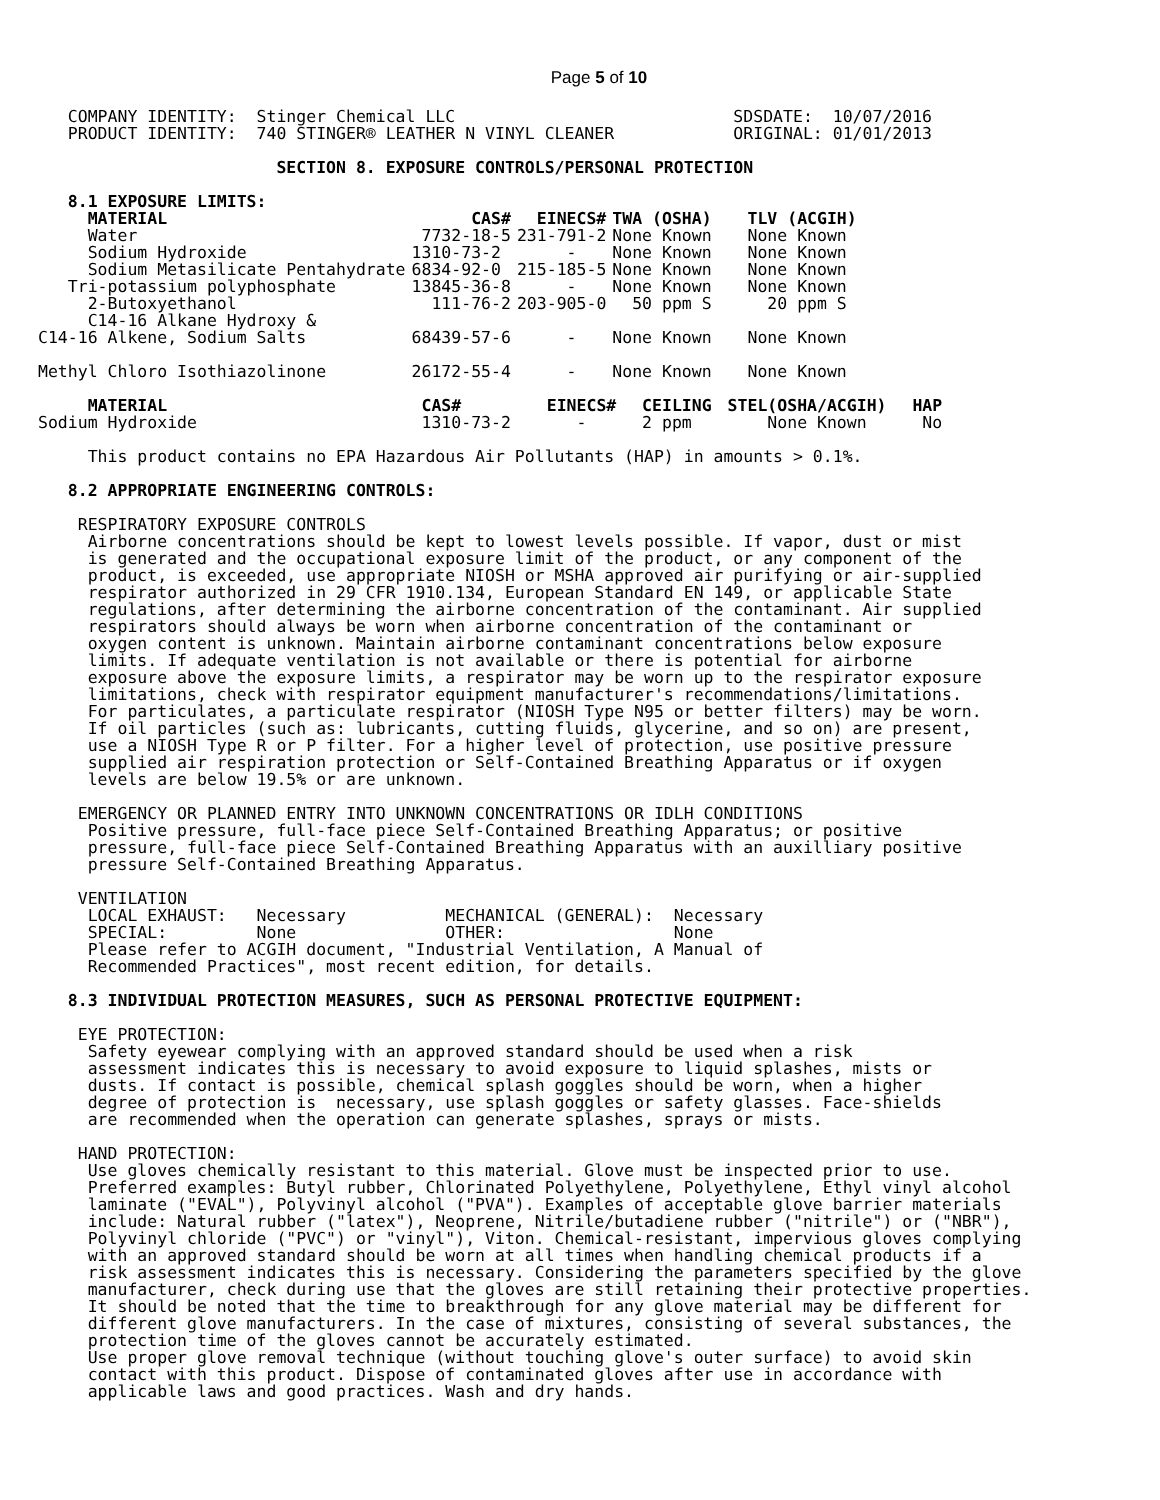Page 5 of 10
   COMPANY IDENTITY:  Stinger Chemical LLC                            SDSDATE:  10/07/2016
   PRODUCT IDENTITY:  740 STINGER® LEATHER N VINYL CLEANER            ORIGINAL: 01/01/2013
                        SECTION 8. EXPOSURE CONTROLS/PERSONAL PROTECTION
   8.1 EXPOSURE LIMITS:
| MATERIAL | CAS# | EINECS# | TWA (OSHA) | TLV (ACGIH) |
| --- | --- | --- | --- | --- |
| Water | 7732-18-5 | 231-791-2 | None Known | None Known |
| Sodium Hydroxide | 1310-73-2 | - | None Known | None Known |
| Sodium Metasilicate Pentahydrate | 6834-92-0 | 215-185-5 | None Known | None Known |
| Tri-potassium polyphosphate | 13845-36-8 | - | None Known | None Known |
| 2-Butoxyethanol | 111-76-2 | 203-905-0 | 50 ppm S | 20 ppm S |
| C14-16 Alkane Hydroxy & C14-16 Alkene, Sodium Salts | 68439-57-6 | - | None Known | None Known |
| Methyl Chloro Isothiazolinone | 26172-55-4 | - | None Known | None Known |
| MATERIAL | CAS# | EINECS# | CEILING | STEL(OSHA/ACGIH) | HAP |
| --- | --- | --- | --- | --- | --- |
| Sodium Hydroxide | 1310-73-2 | - | 2 ppm | None Known | No |
     This product contains no EPA Hazardous Air Pollutants (HAP) in amounts > 0.1%.

   8.2 APPROPRIATE ENGINEERING CONTROLS:

    RESPIRATORY EXPOSURE CONTROLS
     Airborne concentrations should be kept to lowest levels possible. If vapor, dust or mist
     is generated and the occupational exposure limit of the product, or any component of the
     product, is exceeded, use appropriate NIOSH or MSHA approved air purifying or air-supplied
     respirator authorized in 29 CFR 1910.134, European Standard EN 149, or applicable State
     regulations, after determining the airborne concentration of the contaminant. Air supplied
     respirators should always be worn when airborne concentration of the contaminant or
     oxygen content is unknown. Maintain airborne contaminant concentrations below exposure
     limits. If adequate ventilation is not available or there is potential for airborne
     exposure above the exposure limits, a respirator may be worn up to the respirator exposure
     limitations, check with respirator equipment manufacturer's recommendations/limitations.
     For particulates, a particulate respirator (NIOSH Type N95 or better filters) may be worn.
     If oil particles (such as: lubricants, cutting fluids, glycerine, and so on) are present,
     use a NIOSH Type R or P filter. For a higher level of protection, use positive pressure
     supplied air respiration protection or Self-Contained Breathing Apparatus or if oxygen
     levels are below 19.5% or are unknown.

    EMERGENCY OR PLANNED ENTRY INTO UNKNOWN CONCENTRATIONS OR IDLH CONDITIONS
     Positive pressure, full-face piece Self-Contained Breathing Apparatus; or positive
     pressure, full-face piece Self-Contained Breathing Apparatus with an auxilliary positive
     pressure Self-Contained Breathing Apparatus.

    VENTILATION
     LOCAL EXHAUST:   Necessary          MECHANICAL (GENERAL):  Necessary
     SPECIAL:         None               OTHER:                 None
     Please refer to ACGIH document, "Industrial Ventilation, A Manual of
     Recommended Practices", most recent edition, for details.

   8.3 INDIVIDUAL PROTECTION MEASURES, SUCH AS PERSONAL PROTECTIVE EQUIPMENT:

    EYE PROTECTION:
     Safety eyewear complying with an approved standard should be used when a risk
     assessment indicates this is necessary to avoid exposure to liquid splashes, mists or
     dusts. If contact is possible, chemical splash goggles should be worn, when a higher
     degree of protection is  necessary, use splash goggles or safety glasses. Face-shields
     are recommended when the operation can generate splashes, sprays or mists.

    HAND PROTECTION:
     Use gloves chemically resistant to this material. Glove must be inspected prior to use.
     Preferred examples: Butyl rubber, Chlorinated Polyethylene, Polyethylene, Ethyl vinyl alcohol
     laminate ("EVAL"), Polyvinyl alcohol ("PVA"). Examples of acceptable glove barrier materials
     include: Natural rubber ("latex"), Neoprene, Nitrile/butadiene rubber ("nitrile") or ("NBR"),
     Polyvinyl chloride ("PVC") or "vinyl"), Viton. Chemical-resistant, impervious gloves complying
     with an approved standard should be worn at all times when handling chemical products if a
     risk assessment indicates this is necessary. Considering the parameters specified by the glove
     manufacturer, check during use that the gloves are still retaining their protective properties.
     It should be noted that the time to breakthrough for any glove material may be different for
     different glove manufacturers. In the case of mixtures, consisting of several substances, the
     protection time of the gloves cannot be accurately estimated.
     Use proper glove removal technique (without touching glove's outer surface) to avoid skin
     contact with this product. Dispose of contaminated gloves after use in accordance with
     applicable laws and good practices. Wash and dry hands.